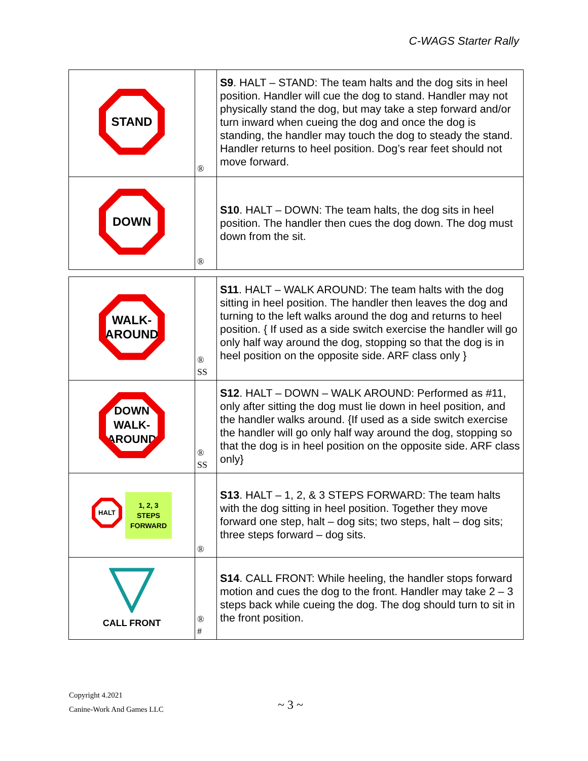C-WAGS Starter Rally
| STAND | ® | S9 . HALT – STAND: The team halts and the dog sits in heel position. Handler will cue the dog to stand. Handler may not physically stand the dog, but may take a step forward and/or turn inward when cueing the dog and once the dog is standing, the handler may touch the dog to steady the stand. Handler returns to heel position. Dog’s rear feet should not move forward. |
| DOWN | ® | S10 . HALT – DOWN: The team halts, the dog sits in heel position. The handler then cues the dog down. The dog must down from the sit. |
| WALK- AROUND | ® SS | S11 . HALT – WALK AROUND: The team halts with the dog sitting in heel position. The handler then leaves the dog and turning to the left walks around the dog and returns to heel position. { If used as a side switch exercise the handler will go only half way around the dog, stopping so that the dog is in heel position on the opposite side. ARF class only } |
| DOWN WALK- AROUND | ® SS | S12 . HALT – DOWN – WALK AROUND: Performed as #11, only after sitting the dog must lie down in heel position, and the handler walks around. {If used as a side switch exercise the handler will go only half way around the dog, stopping so that the dog is in heel position on the opposite side. ARF class only} |
| HALT 1, 2, 3 STEPS FORWARD | ® | S13 . HALT – 1, 2, & 3 STEPS FORWARD: The team halts with the dog sitting in heel position. Together they move forward one step, halt – dog sits; two steps, halt – dog sits; three steps forward – dog sits. |
| CALL FRONT | ® # | S14 . CALL FRONT: While heeling, the handler stops forward motion and cues the dog to the front. Handler may take 2 – 3 steps back while cueing the dog. The dog should turn to sit in the front position. |
Copyright 4.2021
Canine-Work And Games LLC
~ 3 ~